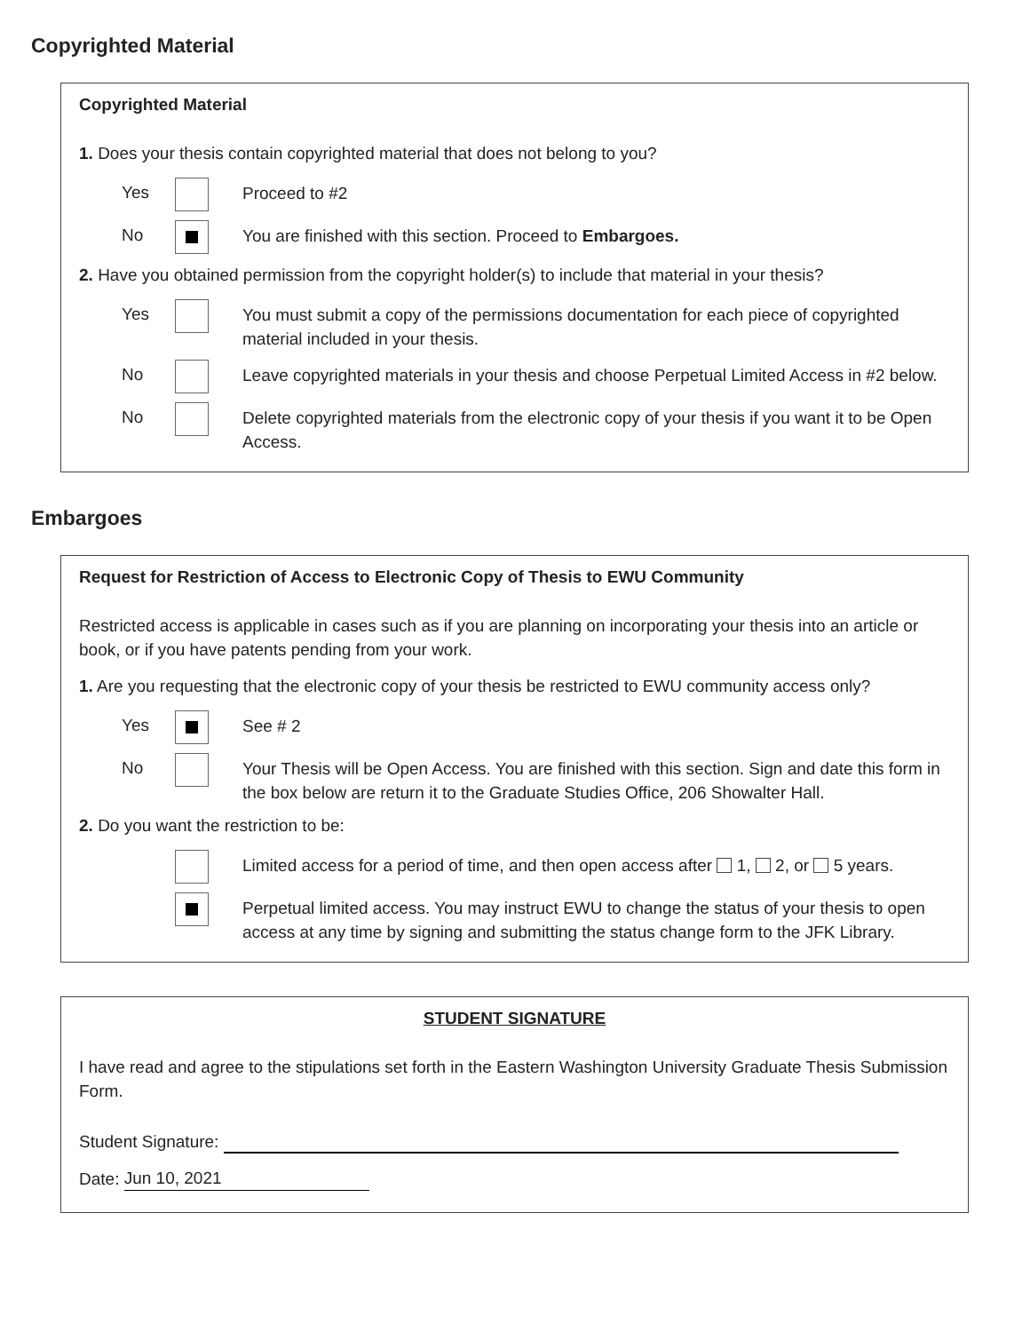Copyrighted Material
Copyrighted Material
1. Does your thesis contain copyrighted material that does not belong to you?
Yes
Proceed to #2
No
You are finished with this section. Proceed to Embargoes.
2. Have you obtained permission from the copyright holder(s) to include that material in your thesis?
Yes
You must submit a copy of the permissions documentation for each piece of copyrighted material included in your thesis.
No
Leave copyrighted materials in your thesis and choose Perpetual Limited Access in #2 below.
No
Delete copyrighted materials from the electronic copy of your thesis if you want it to be Open Access.
Embargoes
Request for Restriction of Access to Electronic Copy of Thesis to EWU Community
Restricted access is applicable in cases such as if you are planning on incorporating your thesis into an article or book, or if you have patents pending from your work.
1. Are you requesting that the electronic copy of your thesis be restricted to EWU community access only?
Yes
See # 2
No
Your Thesis will be Open Access. You are finished with this section. Sign and date this form in the box below are return it to the Graduate Studies Office, 206 Showalter Hall.
2. Do you want the restriction to be:
Limited access for a period of time, and then open access after 1, 2, or 5 years.
Perpetual limited access. You may instruct EWU to change the status of your thesis to open access at any time by signing and submitting the status change form to the JFK Library.
STUDENT SIGNATURE
I have read and agree to the stipulations set forth in the Eastern Washington University Graduate Thesis Submission Form.
Student Signature:
Date: Jun 10, 2021